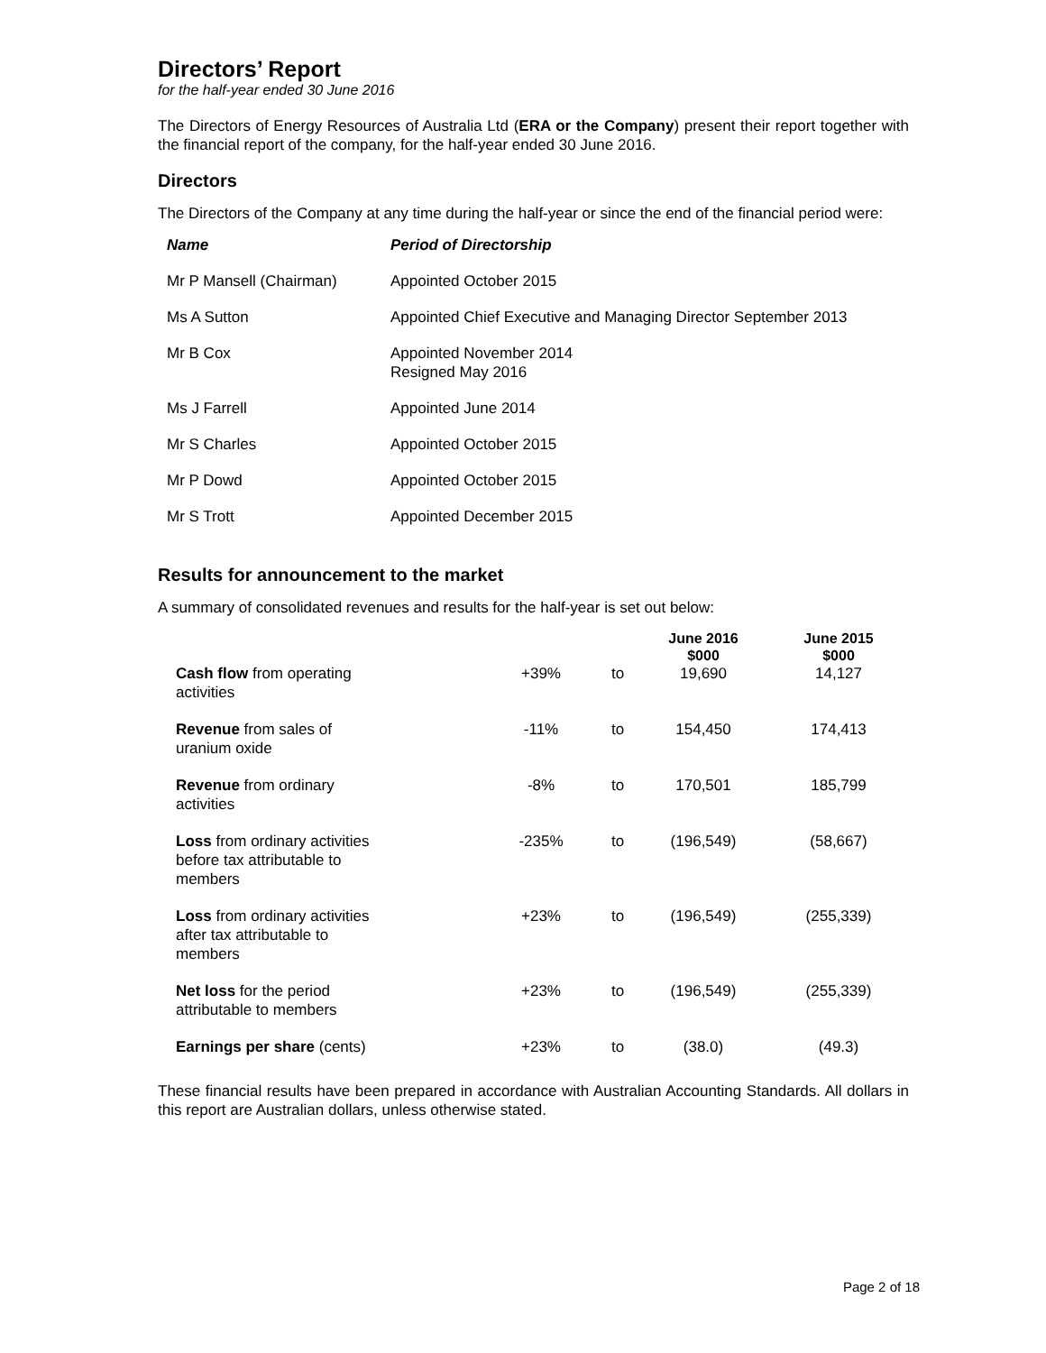Directors’ Report
for the half-year ended 30 June 2016
The Directors of Energy Resources of Australia Ltd (ERA or the Company) present their report together with the financial report of the company, for the half-year ended 30 June 2016.
Directors
The Directors of the Company at any time during the half-year or since the end of the financial period were:
| Name | Period of Directorship |
| --- | --- |
| Mr P Mansell (Chairman) | Appointed October 2015 |
| Ms A Sutton | Appointed Chief Executive and Managing Director September 2013 |
| Mr B Cox | Appointed November 2014 Resigned May 2016 |
| Ms J Farrell | Appointed June 2014 |
| Mr S Charles | Appointed October 2015 |
| Mr P Dowd | Appointed October 2015 |
| Mr S Trott | Appointed December 2015 |
Results for announcement to the market
A summary of consolidated revenues and results for the half-year is set out below:
| | | | June 2016 $000 | June 2015 $000 |
| --- | --- | --- | --- | --- |
| Cash flow from operating activities | +39% | to | 19,690 | 14,127 |
| Revenue from sales of uranium oxide | -11% | to | 154,450 | 174,413 |
| Revenue from ordinary activities | -8% | to | 170,501 | 185,799 |
| Loss from ordinary activities before tax attributable to members | -235% | to | (196,549) | (58,667) |
| Loss from ordinary activities after tax attributable to members | +23% | to | (196,549) | (255,339) |
| Net loss for the period attributable to members | +23% | to | (196,549) | (255,339) |
| Earnings per share (cents) | +23% | to | (38.0) | (49.3) |
These financial results have been prepared in accordance with Australian Accounting Standards. All dollars in this report are Australian dollars, unless otherwise stated.
Page 2 of 18